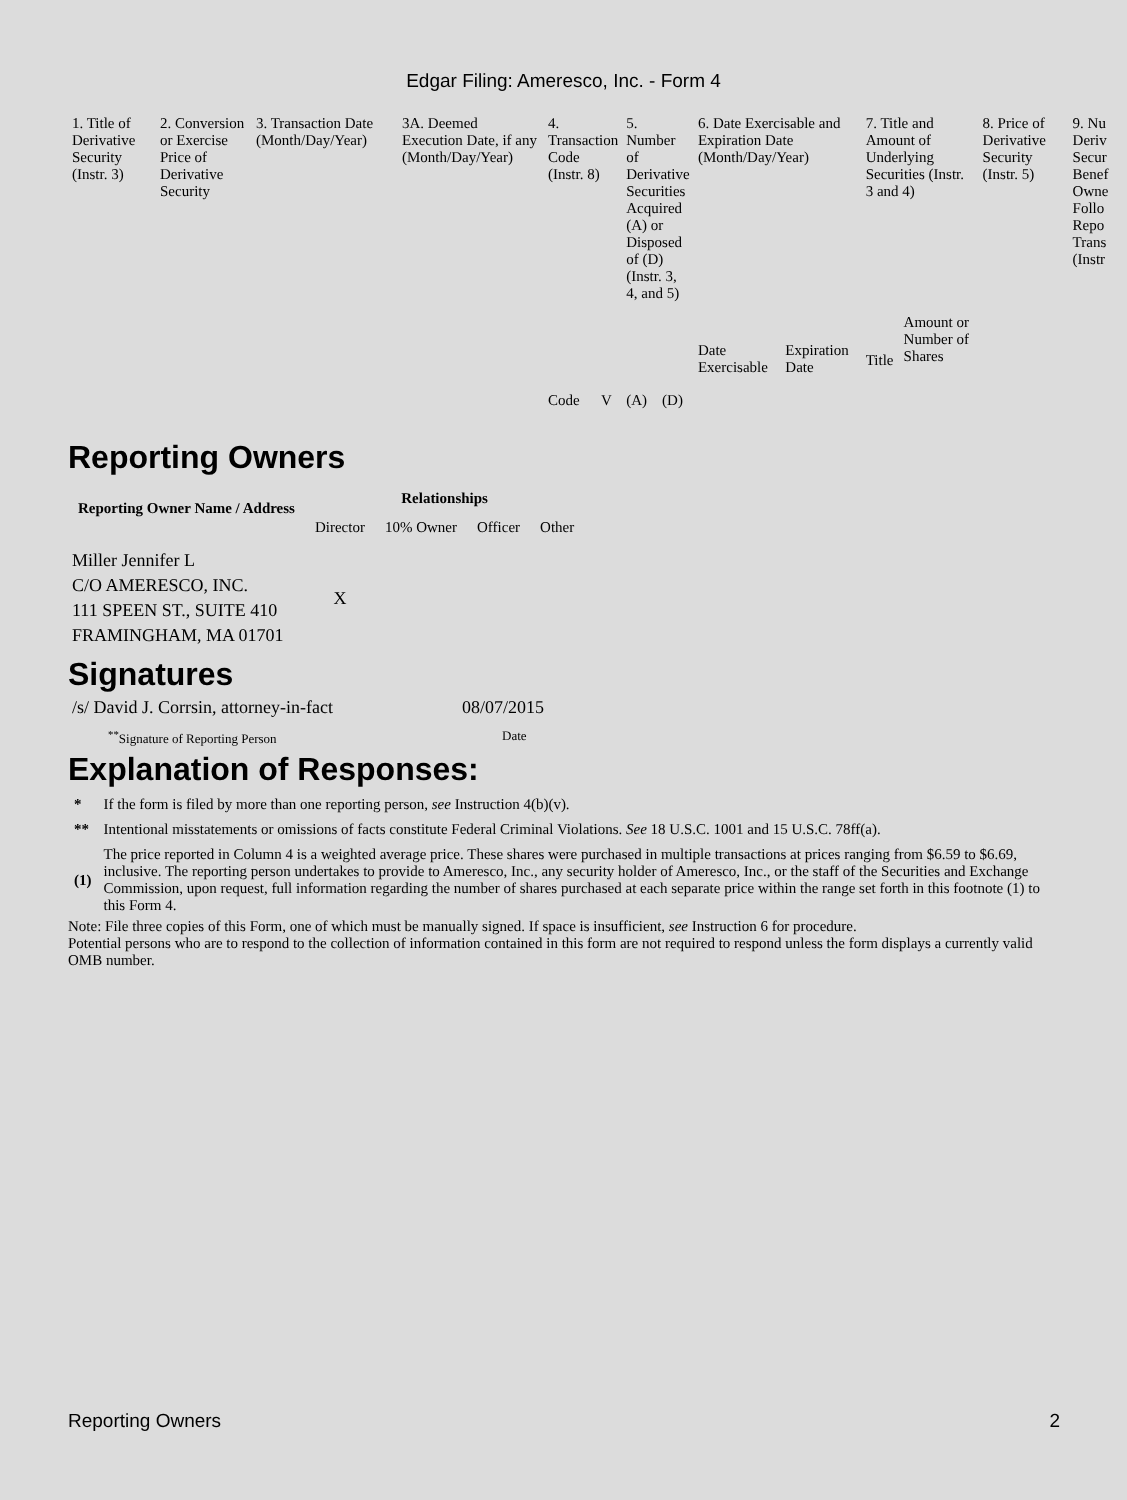Edgar Filing: Ameresco, Inc. - Form 4
| 1. Title of Derivative Security (Instr. 3) | 2. Conversion or Exercise Price of Derivative Security | 3. Transaction Date (Month/Day/Year) | 3A. Deemed Execution Date, if any (Month/Day/Year) | 4. Transaction Code (Instr. 8) | | 5. Number of Derivative Securities Acquired (A) or Disposed of (D) (Instr. 3, 4, and 5) | | 6. Date Exercisable and Expiration Date (Month/Day/Year) | | 7. Title and Amount of Underlying Securities (Instr. 3 and 4) | | 8. Price of Derivative Security (Instr. 5) | 9. Nu Deriv Secur Benef Owne Follo Repo Trans (Instr |
| | | | | Code | V | (A) | (D) | Date Exercisable | Expiration Date | Title | Amount or Number of Shares | | |
Reporting Owners
| Reporting Owner Name / Address | Relationships | | | |
| --- | --- | --- | --- | --- |
| | Director | 10% Owner | Officer | Other |
| Miller Jennifer L C/O AMERESCO, INC. 111 SPEEN ST., SUITE 410 FRAMINGHAM, MA 01701 | X | | | |
Signatures
| /s/ David J. Corrsin, attorney-in-fact | 08/07/2015 |
| <sup>**</sup> Signature of Reporting Person | Date |
Explanation of Responses:
| * | If the form is filed by more than one reporting person, see Instruction 4(b)(v). |
| ** | Intentional misstatements or omissions of facts constitute Federal Criminal Violations. See 18 U.S.C. 1001 and 15 U.S.C. 78ff(a). |
| (1) | The price reported in Column 4 is a weighted average price. These shares were purchased in multiple transactions at prices ranging from $6.59 to $6.69, inclusive. The reporting person undertakes to provide to Ameresco, Inc., any security holder of Ameresco, Inc., or the staff of the Securities and Exchange Commission, upon request, full information regarding the number of shares purchased at each separate price within the range set forth in this footnote (1) to this Form 4. |
Note: File three copies of this Form, one of which must be manually signed. If space is insufficient, see Instruction 6 for procedure.
Potential persons who are to respond to the collection of information contained in this form are not required to respond unless the form displays a currently valid OMB number.
Reporting Owners 2